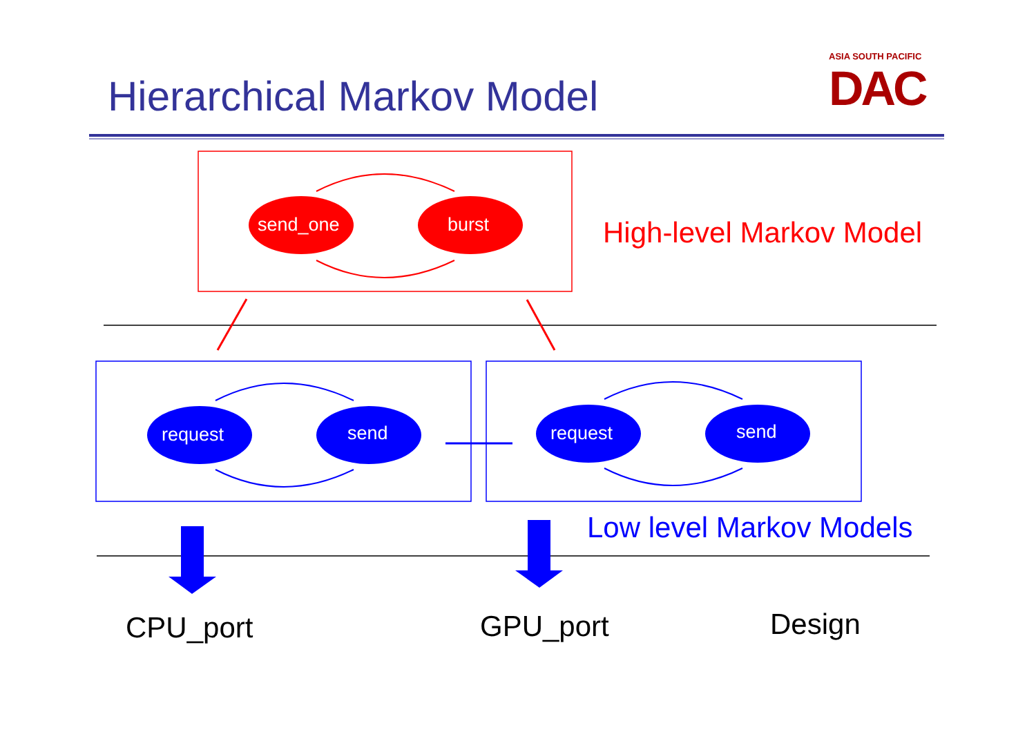ASIA SOUTH PACIFIC
DAC
Hierarchical Markov Model
send_one burst High-level Markov Model
request send request send
Low level Markov Models
CPU_port GPU_port Design